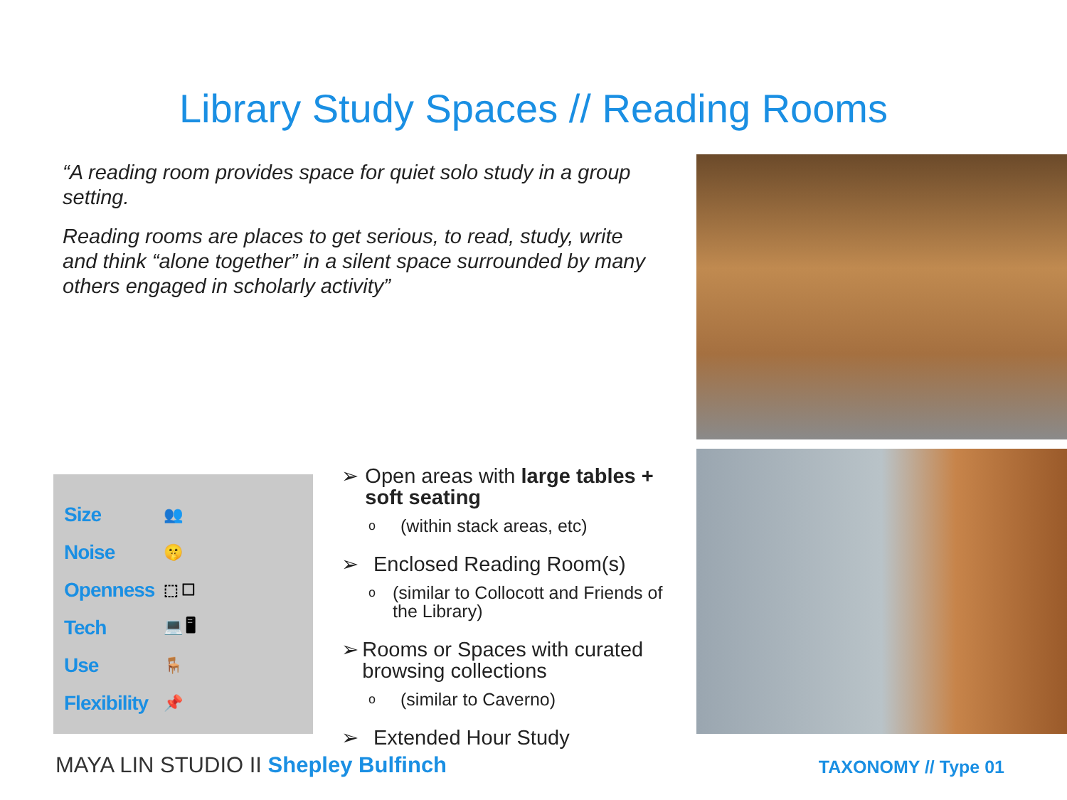Library Study Spaces // Reading Rooms
“A reading room provides space for quiet solo study in a group setting.
Reading rooms are places to get serious, to read, study, write and think “alone together” in a silent space surrounded by many others engaged in scholarly activity”
Size 👥
Noise 🤫
Openness ⬚ ☐
Tech 💻 🖥
Use 🪑
Flexibility 📌
➢ Open areas with large tables + soft seating
o
(within stack areas, etc)
➢ Enclosed Reading Room(s)
o
(similar to Collocott and Friends of the Library)
➢ Rooms or Spaces with curated browsing collections
o
(similar to Caverno)
➢ Extended Hour Study
MAYA LIN STUDIO II Shepley Bulfinch
TAXONOMY // Type 01